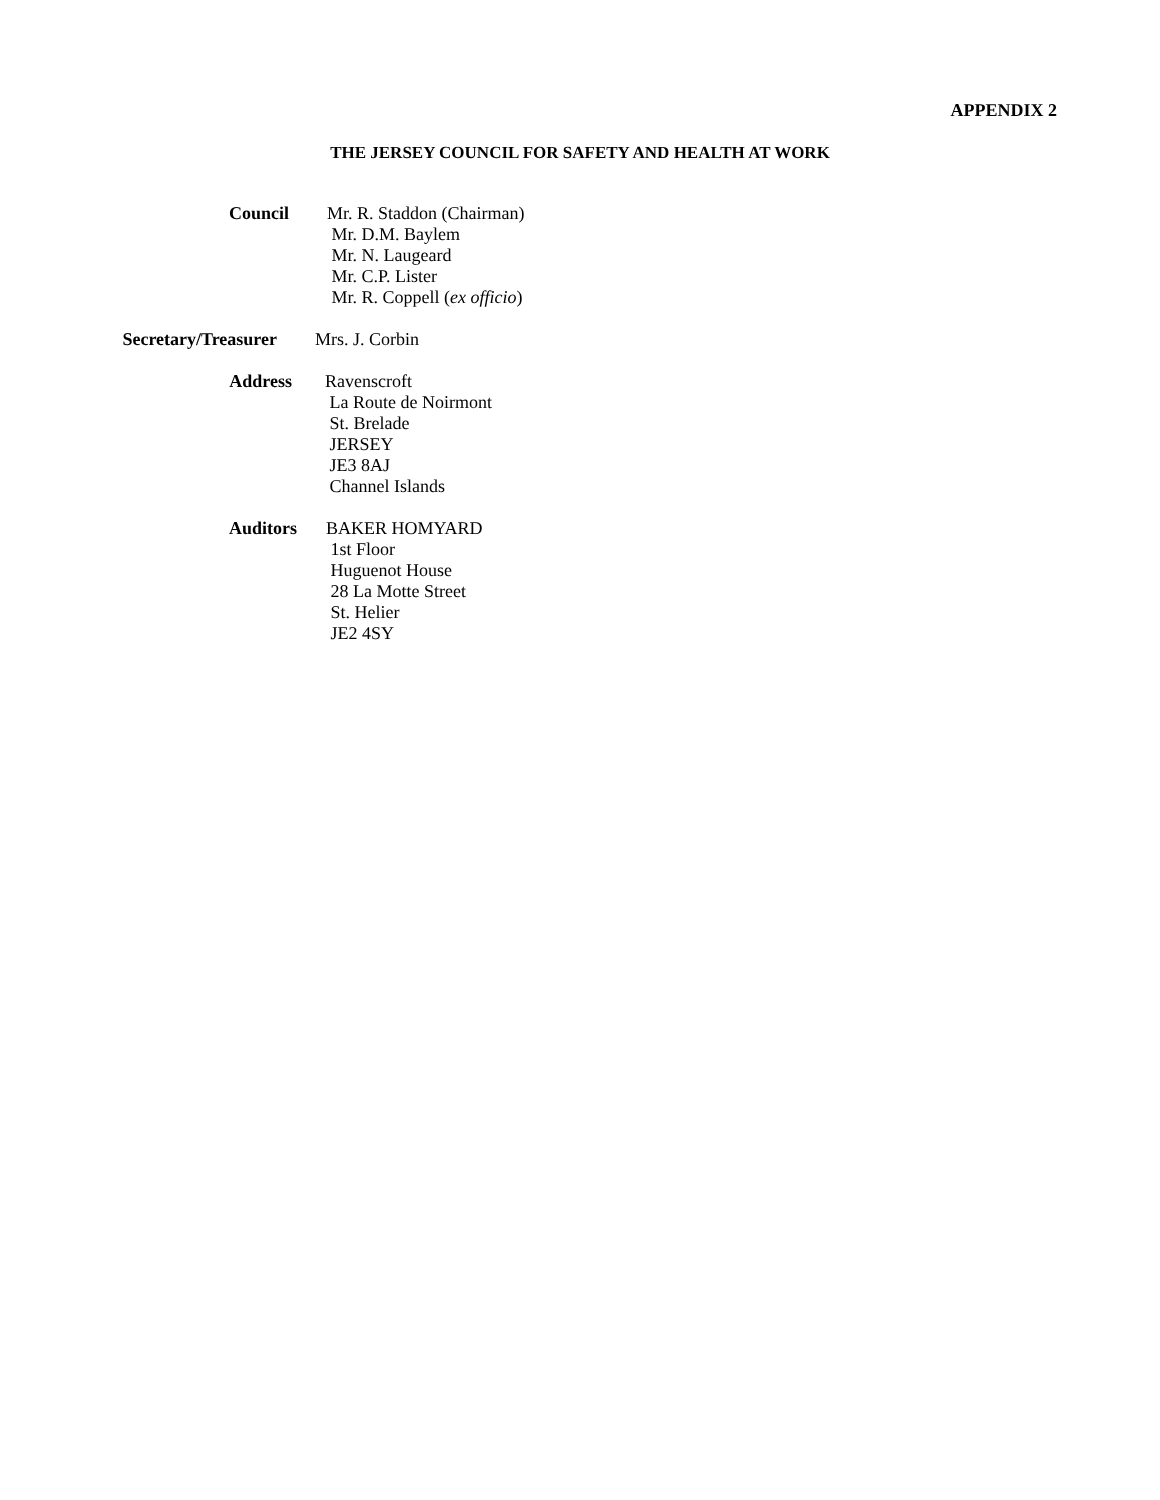APPENDIX 2
THE JERSEY COUNCIL FOR SAFETY AND HEALTH AT WORK
Council Mr. R. Staddon (Chairman)
Mr. D.M. Baylem
Mr. N. Laugeard
Mr. C.P. Lister
Mr. R. Coppell (ex officio)
Secretary/Treasurer Mrs. J. Corbin
Address Ravenscroft
La Route de Noirmont
St. Brelade
JERSEY
JE3 8AJ
Channel Islands
Auditors BAKER HOMYARD
1st Floor
Huguenot House
28 La Motte Street
St. Helier
JE2 4SY